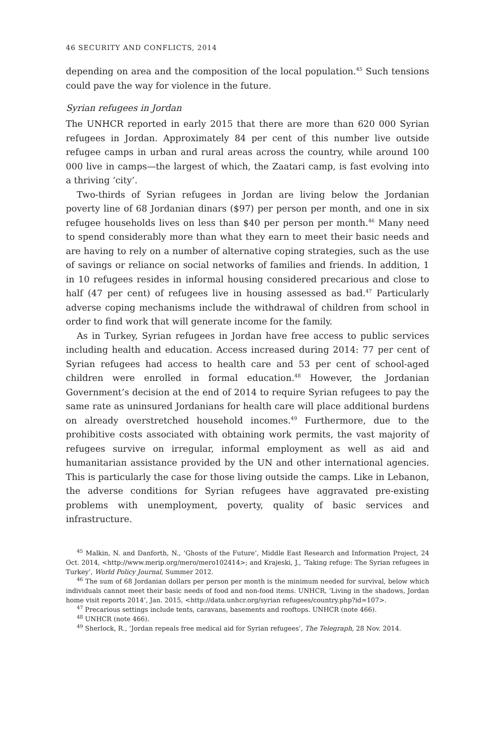46 SECURITY AND CONFLICTS, 2014
depending on area and the composition of the local population.<sup>45</sup> Such tensions could pave the way for violence in the future.
Syrian refugees in Jordan
The UNHCR reported in early 2015 that there are more than 620 000 Syrian refugees in Jordan. Approximately 84 per cent of this number live outside refugee camps in urban and rural areas across the country, while around 100 000 live in camps—the largest of which, the Zaatari camp, is fast evolving into a thriving ‘city’.
Two-thirds of Syrian refugees in Jordan are living below the Jordanian poverty line of 68 Jordanian dinars ($97) per person per month, and one in six refugee households lives on less than $40 per person per month.<sup>46</sup> Many need to spend considerably more than what they earn to meet their basic needs and are having to rely on a number of alternative coping strategies, such as the use of savings or reliance on social networks of families and friends. In addition, 1 in 10 refugees resides in informal housing considered precarious and close to half (47 per cent) of refugees live in housing assessed as bad.<sup>47</sup> Particularly adverse coping mechanisms include the withdrawal of children from school in order to find work that will generate income for the family.
As in Turkey, Syrian refugees in Jordan have free access to public services including health and education. Access increased during 2014: 77 per cent of Syrian refugees had access to health care and 53 per cent of school-aged children were enrolled in formal education.<sup>48</sup> However, the Jordanian Government’s decision at the end of 2014 to require Syrian refugees to pay the same rate as uninsured Jordanians for health care will place additional burdens on already overstretched household incomes.<sup>49</sup> Furthermore, due to the prohibitive costs associated with obtaining work permits, the vast majority of refugees survive on irregular, informal employment as well as aid and humanitarian assistance provided by the UN and other international agencies. This is particularly the case for those living outside the camps. Like in Lebanon, the adverse conditions for Syrian refugees have aggravated pre-existing problems with unemployment, poverty, quality of basic services and infrastructure.
<sup>45</sup> Malkin, N. and Danforth, N., ‘Ghosts of the Future’, Middle East Research and Information Project, 24 Oct. 2014, <http://www.merip.org/mero/mero102414>; and Krajeski, J., ‘Taking refuge: The Syrian refugees in Turkey’, World Policy Journal, Summer 2012.
<sup>46</sup> The sum of 68 Jordanian dollars per person per month is the minimum needed for survival, below which individuals cannot meet their basic needs of food and non-food items. UNHCR, ‘Living in the shadows, Jordan home visit reports 2014’, Jan. 2015, <http://data.unhcr.org/syrian refugees/country.php?id=107>.
<sup>47</sup> Precarious settings include tents, caravans, basements and rooftops. UNHCR (note 466).
<sup>48</sup> UNHCR (note 466).
<sup>49</sup> Sherlock, R., ‘Jordan repeals free medical aid for Syrian refugees’, The Telegraph, 28 Nov. 2014.